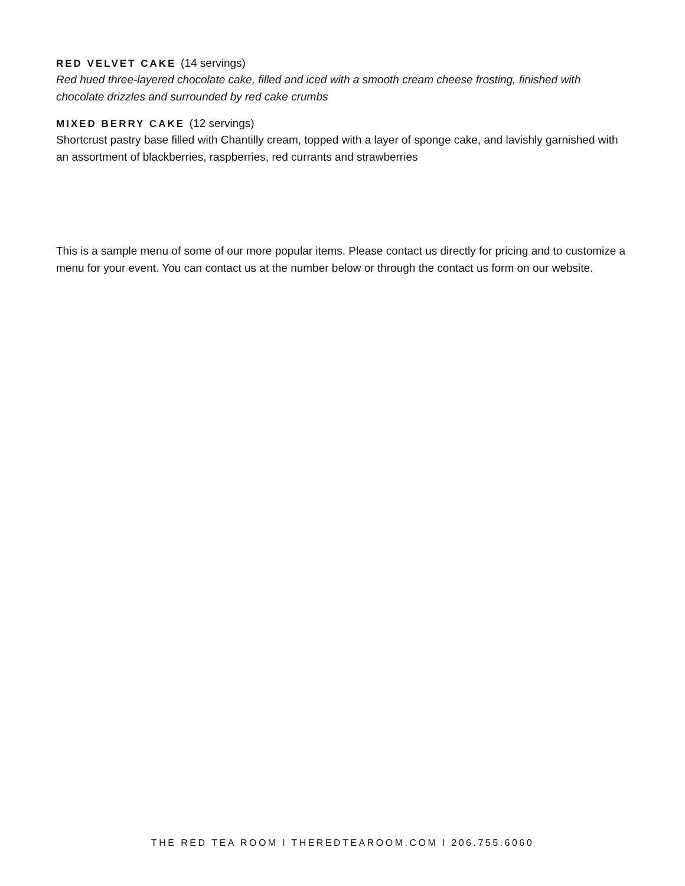RED VELVET CAKE (14 servings)
Red hued three-layered chocolate cake, filled and iced with a smooth cream cheese frosting, finished with chocolate drizzles and surrounded by red cake crumbs
MIXED BERRY CAKE (12 servings)
Shortcrust pastry base filled with Chantilly cream, topped with a layer of sponge cake, and lavishly garnished with an assortment of blackberries, raspberries, red currants and strawberries
This is a sample menu of some of our more popular items. Please contact us directly for pricing and to customize a menu for your event. You can contact us at the number below or through the contact us form on our website.
THE RED TEA ROOM l THEREDTEAROOM.COM l 206.755.6060